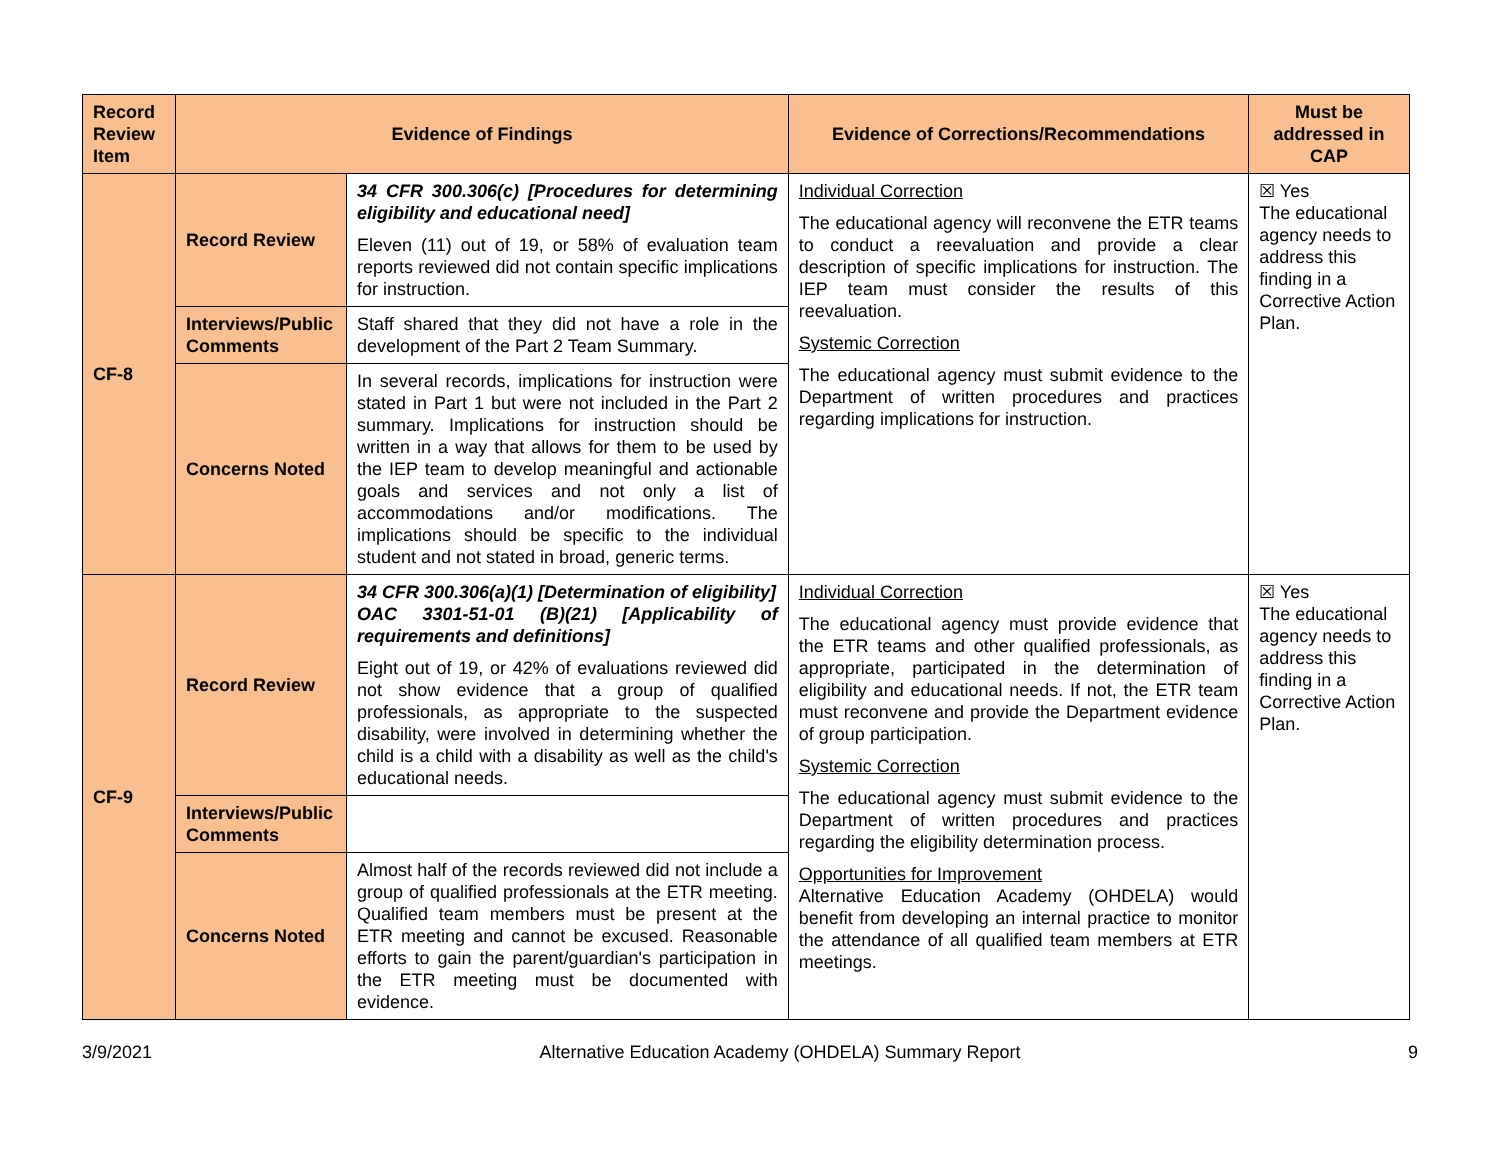| Record Review Item | Evidence of Findings | | Evidence of Corrections/Recommendations | Must be addressed in CAP |
| --- | --- | --- | --- | --- |
| CF-8 | Record Review | 34 CFR 300.306(c) [Procedures for determining eligibility and educational need] Eleven (11) out of 19, or 58% of evaluation team reports reviewed did not contain specific implications for instruction. | Individual Correction The educational agency will reconvene the ETR teams to conduct a reevaluation and provide a clear description of specific implications for instruction. The IEP team must consider the results of this reevaluation. Systemic Correction The educational agency must submit evidence to the Department of written procedures and practices regarding implications for instruction. | ☒ Yes The educational agency needs to address this finding in a Corrective Action Plan. |
| | Interviews/Public Comments | Staff shared that they did not have a role in the development of the Part 2 Team Summary. | | |
| | Concerns Noted | In several records, implications for instruction were stated in Part 1 but were not included in the Part 2 summary. Implications for instruction should be written in a way that allows for them to be used by the IEP team to develop meaningful and actionable goals and services and not only a list of accommodations and/or modifications. The implications should be specific to the individual student and not stated in broad, generic terms. | | |
| CF-9 | Record Review | 34 CFR 300.306(a)(1) [Determination of eligibility] OAC 3301-51-01 (B)(21) [Applicability of requirements and definitions] Eight out of 19, or 42% of evaluations reviewed did not show evidence that a group of qualified professionals, as appropriate to the suspected disability, were involved in determining whether the child is a child with a disability as well as the child's educational needs. | Individual Correction The educational agency must provide evidence that the ETR teams and other qualified professionals, as appropriate, participated in the determination of eligibility and educational needs. If not, the ETR team must reconvene and provide the Department evidence of group participation. Systemic Correction The educational agency must submit evidence to the Department of written procedures and practices regarding the eligibility determination process. Opportunities for Improvement Alternative Education Academy (OHDELA) would benefit from developing an internal practice to monitor the attendance of all qualified team members at ETR meetings. | ☒ Yes The educational agency needs to address this finding in a Corrective Action Plan. |
| | Interviews/Public Comments | | | |
| | Concerns Noted | Almost half of the records reviewed did not include a group of qualified professionals at the ETR meeting. Qualified team members must be present at the ETR meeting and cannot be excused. Reasonable efforts to gain the parent/guardian's participation in the ETR meeting must be documented with evidence. | | |
3/9/2021 Alternative Education Academy (OHDELA) Summary Report 9